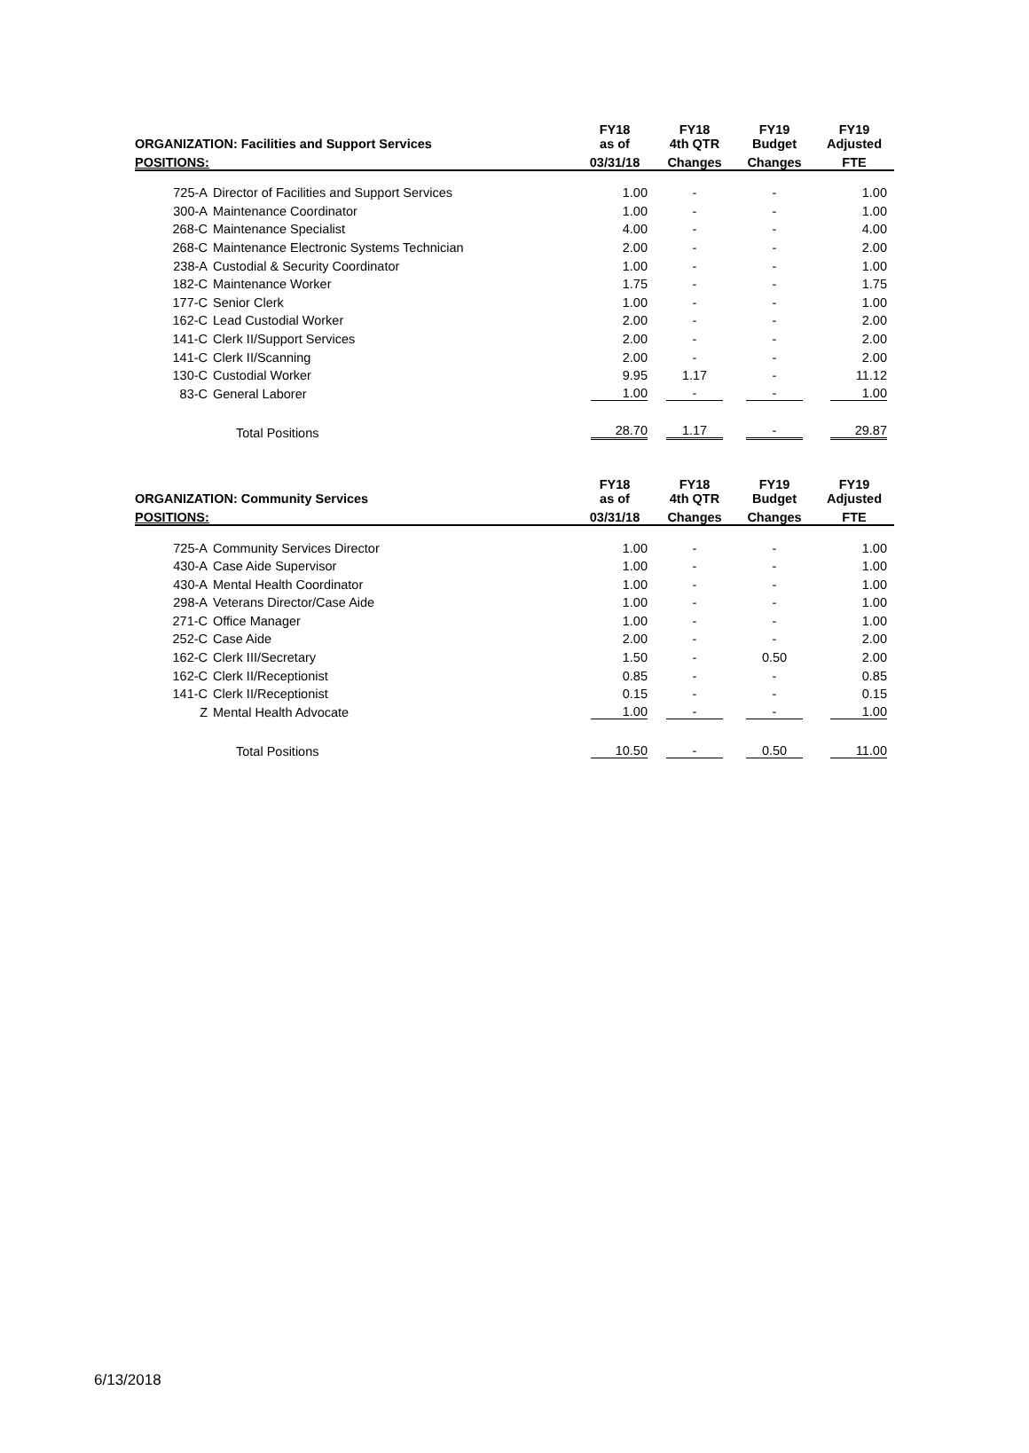| ORGANIZATION: Facilities and Support Services | | FY18 as of | FY18 4th QTR | FY19 Budget | FY19 Adjusted |
| --- | --- | --- | --- | --- | --- |
| POSITIONS: | | 03/31/18 | Changes | Changes | FTE |
| 725-A | Director of Facilities and Support Services | 1.00 | - | - | 1.00 |
| 300-A | Maintenance Coordinator | 1.00 | - | - | 1.00 |
| 268-C | Maintenance Specialist | 4.00 | - | - | 4.00 |
| 268-C | Maintenance Electronic Systems Technician | 2.00 | - | - | 2.00 |
| 238-A | Custodial & Security Coordinator | 1.00 | - | - | 1.00 |
| 182-C | Maintenance Worker | 1.75 | - | - | 1.75 |
| 177-C | Senior Clerk | 1.00 | - | - | 1.00 |
| 162-C | Lead Custodial Worker | 2.00 | - | - | 2.00 |
| 141-C | Clerk II/Support Services | 2.00 | - | - | 2.00 |
| 141-C | Clerk II/Scanning | 2.00 | - | - | 2.00 |
| 130-C | Custodial Worker | 9.95 | 1.17 | - | 11.12 |
| 83-C | General Laborer | 1.00 | - | - | 1.00 |
| | Total Positions | 28.70 | 1.17 | - | 29.87 |
| ORGANIZATION: Community Services | | FY18 as of | FY18 4th QTR | FY19 Budget | FY19 Adjusted |
| --- | --- | --- | --- | --- | --- |
| POSITIONS: | | 03/31/18 | Changes | Changes | FTE |
| 725-A | Community Services Director | 1.00 | - | - | 1.00 |
| 430-A | Case Aide Supervisor | 1.00 | - | - | 1.00 |
| 430-A | Mental Health Coordinator | 1.00 | - | - | 1.00 |
| 298-A | Veterans Director/Case Aide | 1.00 | - | - | 1.00 |
| 271-C | Office Manager | 1.00 | - | - | 1.00 |
| 252-C | Case Aide | 2.00 | - | - | 2.00 |
| 162-C | Clerk III/Secretary | 1.50 | - | 0.50 | 2.00 |
| 162-C | Clerk II/Receptionist | 0.85 | - | - | 0.85 |
| 141-C | Clerk II/Receptionist | 0.15 | - | - | 0.15 |
| Z | Mental Health Advocate | 1.00 | - | - | 1.00 |
| | Total Positions | 10.50 | - | 0.50 | 11.00 |
6/13/2018